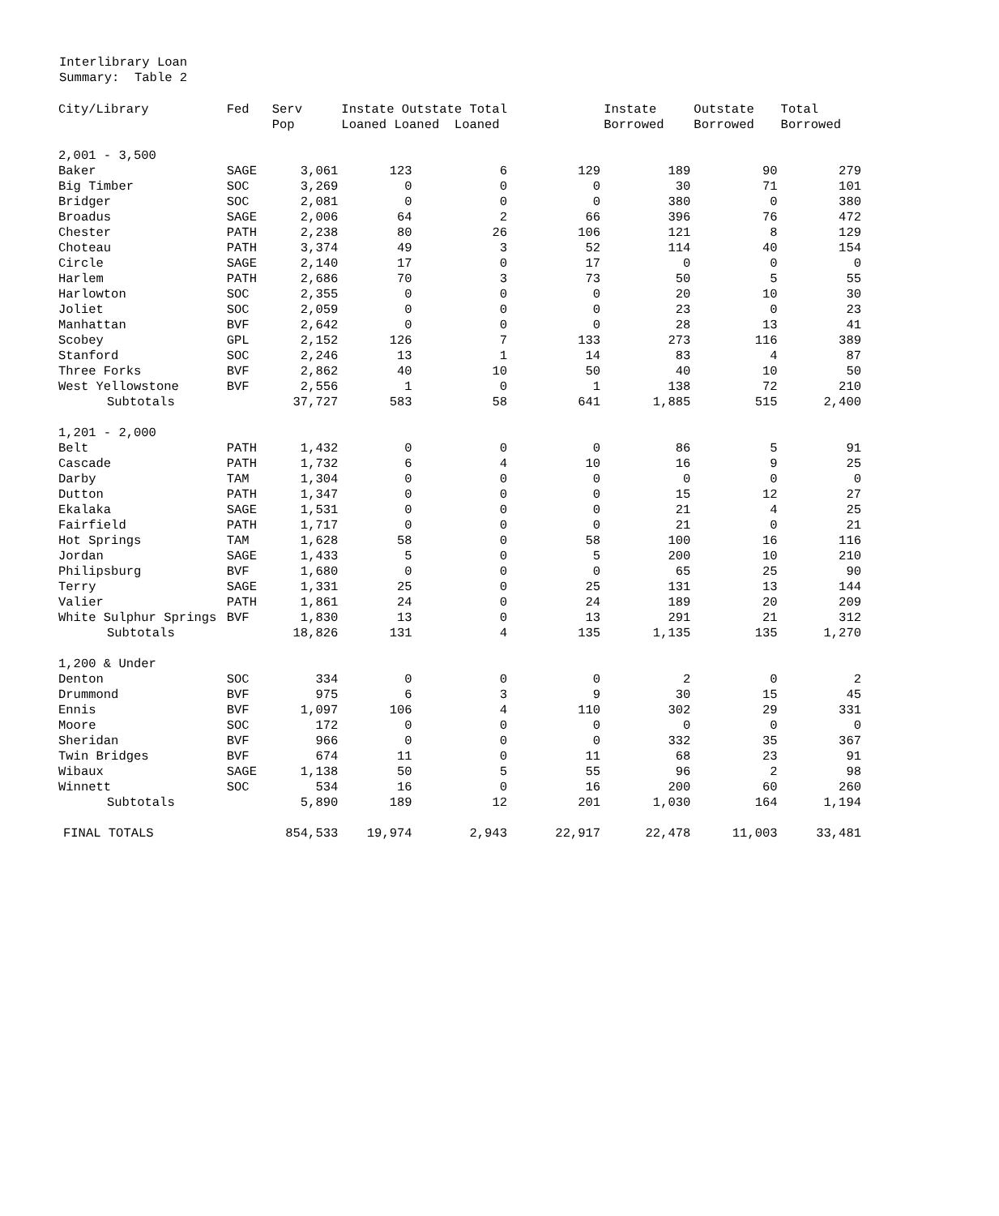Interlibrary Loan
Summary: Table 2
| City/Library | Fed | Serv Pop | Instate Outstate Total Loaned Loaned Loaned | | | Instate Borrowed | Outstate Borrowed | Total Borrowed |
| --- | --- | --- | --- | --- | --- | --- | --- | --- |
| 2,001 - 3,500 | | | | | | | | |
| Baker | SAGE | 3,061 | 123 | 6 | 129 | 189 | 90 | 279 |
| Big Timber | SOC | 3,269 | 0 | 0 | 0 | 30 | 71 | 101 |
| Bridger | SOC | 2,081 | 0 | 0 | 0 | 380 | 0 | 380 |
| Broadus | SAGE | 2,006 | 64 | 2 | 66 | 396 | 76 | 472 |
| Chester | PATH | 2,238 | 80 | 26 | 106 | 121 | 8 | 129 |
| Choteau | PATH | 3,374 | 49 | 3 | 52 | 114 | 40 | 154 |
| Circle | SAGE | 2,140 | 17 | 0 | 17 | 0 | 0 | 0 |
| Harlem | PATH | 2,686 | 70 | 3 | 73 | 50 | 5 | 55 |
| Harlowton | SOC | 2,355 | 0 | 0 | 0 | 20 | 10 | 30 |
| Joliet | SOC | 2,059 | 0 | 0 | 0 | 23 | 0 | 23 |
| Manhattan | BVF | 2,642 | 0 | 0 | 0 | 28 | 13 | 41 |
| Scobey | GPL | 2,152 | 126 | 7 | 133 | 273 | 116 | 389 |
| Stanford | SOC | 2,246 | 13 | 1 | 14 | 83 | 4 | 87 |
| Three Forks | BVF | 2,862 | 40 | 10 | 50 | 40 | 10 | 50 |
| West Yellowstone | BVF | 2,556 | 1 | 0 | 1 | 138 | 72 | 210 |
| Subtotals | | 37,727 | 583 | 58 | 641 | 1,885 | 515 | 2,400 |
| 1,201 - 2,000 | | | | | | | | |
| Belt | PATH | 1,432 | 0 | 0 | 0 | 86 | 5 | 91 |
| Cascade | PATH | 1,732 | 6 | 4 | 10 | 16 | 9 | 25 |
| Darby | TAM | 1,304 | 0 | 0 | 0 | 0 | 0 | 0 |
| Dutton | PATH | 1,347 | 0 | 0 | 0 | 15 | 12 | 27 |
| Ekalaka | SAGE | 1,531 | 0 | 0 | 0 | 21 | 4 | 25 |
| Fairfield | PATH | 1,717 | 0 | 0 | 0 | 21 | 0 | 21 |
| Hot Springs | TAM | 1,628 | 58 | 0 | 58 | 100 | 16 | 116 |
| Jordan | SAGE | 1,433 | 5 | 0 | 5 | 200 | 10 | 210 |
| Philipsburg | BVF | 1,680 | 0 | 0 | 0 | 65 | 25 | 90 |
| Terry | SAGE | 1,331 | 25 | 0 | 25 | 131 | 13 | 144 |
| Valier | PATH | 1,861 | 24 | 0 | 24 | 189 | 20 | 209 |
| White Sulphur Springs | BVF | 1,830 | 13 | 0 | 13 | 291 | 21 | 312 |
| Subtotals | | 18,826 | 131 | 4 | 135 | 1,135 | 135 | 1,270 |
| 1,200 & Under | | | | | | | | |
| Denton | SOC | 334 | 0 | 0 | 0 | 2 | 0 | 2 |
| Drummond | BVF | 975 | 6 | 3 | 9 | 30 | 15 | 45 |
| Ennis | BVF | 1,097 | 106 | 4 | 110 | 302 | 29 | 331 |
| Moore | SOC | 172 | 0 | 0 | 0 | 0 | 0 | 0 |
| Sheridan | BVF | 966 | 0 | 0 | 0 | 332 | 35 | 367 |
| Twin Bridges | BVF | 674 | 11 | 0 | 11 | 68 | 23 | 91 |
| Wibaux | SAGE | 1,138 | 50 | 5 | 55 | 96 | 2 | 98 |
| Winnett | SOC | 534 | 16 | 0 | 16 | 200 | 60 | 260 |
| Subtotals | | 5,890 | 189 | 12 | 201 | 1,030 | 164 | 1,194 |
| FINAL TOTALS | | 854,533 | 19,974 | 2,943 | 22,917 | 22,478 | 11,003 | 33,481 |